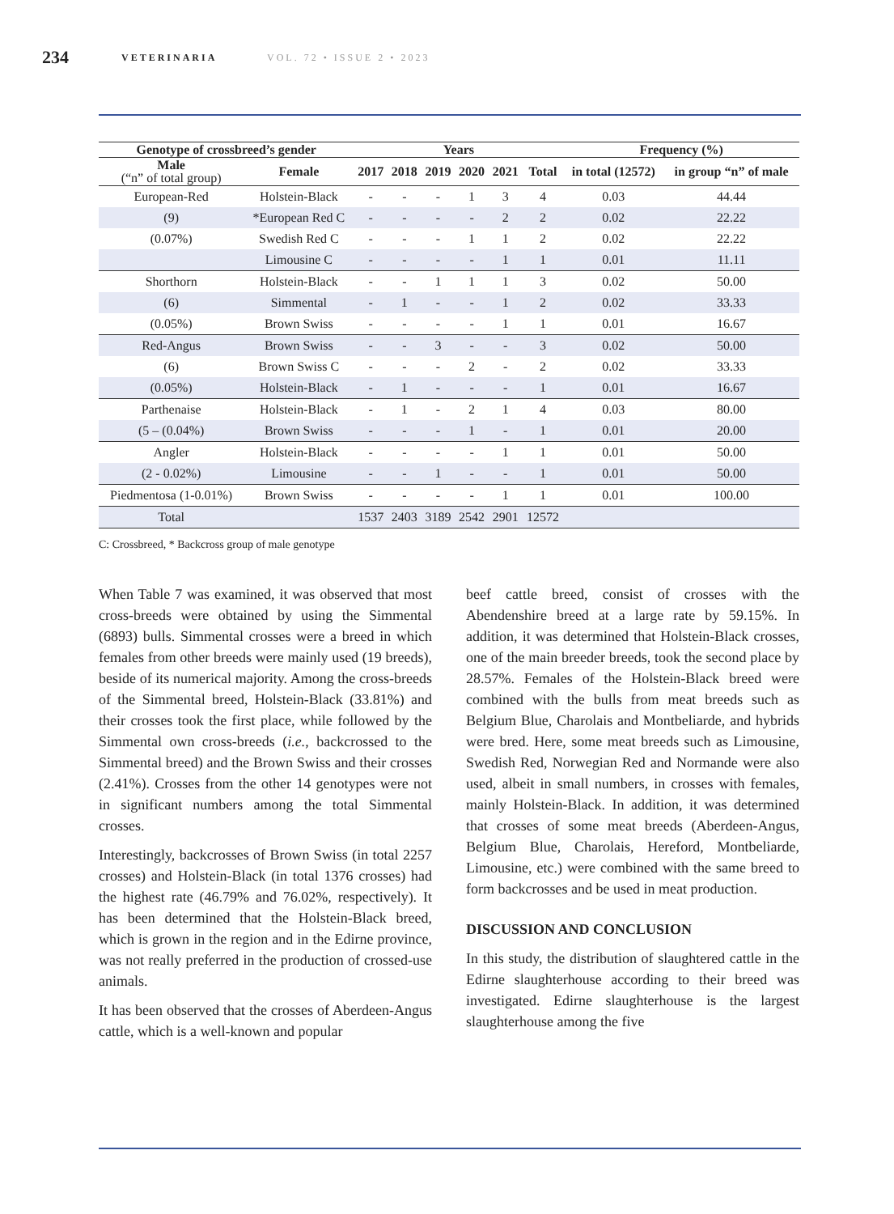234 VETERINARIA VOL. 72 • ISSUE 2 • 2023
| Genotype of crossbreed’s gender | | Years | | | | | | Frequency (%) | |
| --- | --- | --- | --- | --- | --- | --- | --- | --- | --- |
| Male (“n” of total group) | Female | 2017 | 2018 | 2019 | 2020 | 2021 | Total | in total (12572) | in group “n” of male |
| European-Red | Holstein-Black | - | - | - | 1 | 3 | 4 | 0.03 | 44.44 |
| (9) | *European Red C | - | - | - | - | 2 | 2 | 0.02 | 22.22 |
| (0.07%) | Swedish Red C | - | - | - | 1 | 1 | 2 | 0.02 | 22.22 |
| | Limousine C | - | - | - | - | 1 | 1 | 0.01 | 11.11 |
| Shorthorn | Holstein-Black | - | - | 1 | 1 | 1 | 3 | 0.02 | 50.00 |
| (6) | Simmental | - | 1 | - | - | 1 | 2 | 0.02 | 33.33 |
| (0.05%) | Brown Swiss | - | - | - | - | 1 | 1 | 0.01 | 16.67 |
| Red-Angus | Brown Swiss | - | - | 3 | - | - | 3 | 0.02 | 50.00 |
| (6) | Brown Swiss C | - | - | - | 2 | - | 2 | 0.02 | 33.33 |
| (0.05%) | Holstein-Black | - | 1 | - | - | - | 1 | 0.01 | 16.67 |
| Parthenaise | Holstein-Black | - | 1 | - | 2 | 1 | 4 | 0.03 | 80.00 |
| (5 – (0.04%) | Brown Swiss | - | - | - | 1 | - | 1 | 0.01 | 20.00 |
| Angler | Holstein-Black | - | - | - | - | 1 | 1 | 0.01 | 50.00 |
| (2 - 0.02%) | Limousine | - | - | 1 | - | - | 1 | 0.01 | 50.00 |
| Piedmentosa (1-0.01%) | Brown Swiss | - | - | - | - | 1 | 1 | 0.01 | 100.00 |
| Total | | 1537 | 2403 | 3189 | 2542 | 2901 | 12572 | | |
C: Crossbreed, * Backcross group of male genotype
When Table 7 was examined, it was observed that most cross-breeds were obtained by using the Simmental (6893) bulls. Simmental crosses were a breed in which females from other breeds were mainly used (19 breeds), beside of its numerical majority. Among the cross-breeds of the Simmental breed, Holstein-Black (33.81%) and their crosses took the first place, while followed by the Simmental own cross-breeds (i.e., backcrossed to the Simmental breed) and the Brown Swiss and their crosses (2.41%). Crosses from the other 14 genotypes were not in significant numbers among the total Simmental crosses.
Interestingly, backcrosses of Brown Swiss (in total 2257 crosses) and Holstein-Black (in total 1376 crosses) had the highest rate (46.79% and 76.02%, respectively). It has been determined that the Holstein-Black breed, which is grown in the region and in the Edirne province, was not really preferred in the production of crossed-use animals.
It has been observed that the crosses of Aberdeen-Angus cattle, which is a well-known and popular
beef cattle breed, consist of crosses with the Abendenshire breed at a large rate by 59.15%. In addition, it was determined that Holstein-Black crosses, one of the main breeder breeds, took the second place by 28.57%. Females of the Holstein-Black breed were combined with the bulls from meat breeds such as Belgium Blue, Charolais and Montbeliarde, and hybrids were bred. Here, some meat breeds such as Limousine, Swedish Red, Norwegian Red and Normande were also used, albeit in small numbers, in crosses with females, mainly Holstein-Black. In addition, it was determined that crosses of some meat breeds (Aberdeen-Angus, Belgium Blue, Charolais, Hereford, Montbeliarde, Limousine, etc.) were combined with the same breed to form backcrosses and be used in meat production.
DISCUSSION AND CONCLUSION
In this study, the distribution of slaughtered cattle in the Edirne slaughterhouse according to their breed was investigated. Edirne slaughterhouse is the largest slaughterhouse among the five